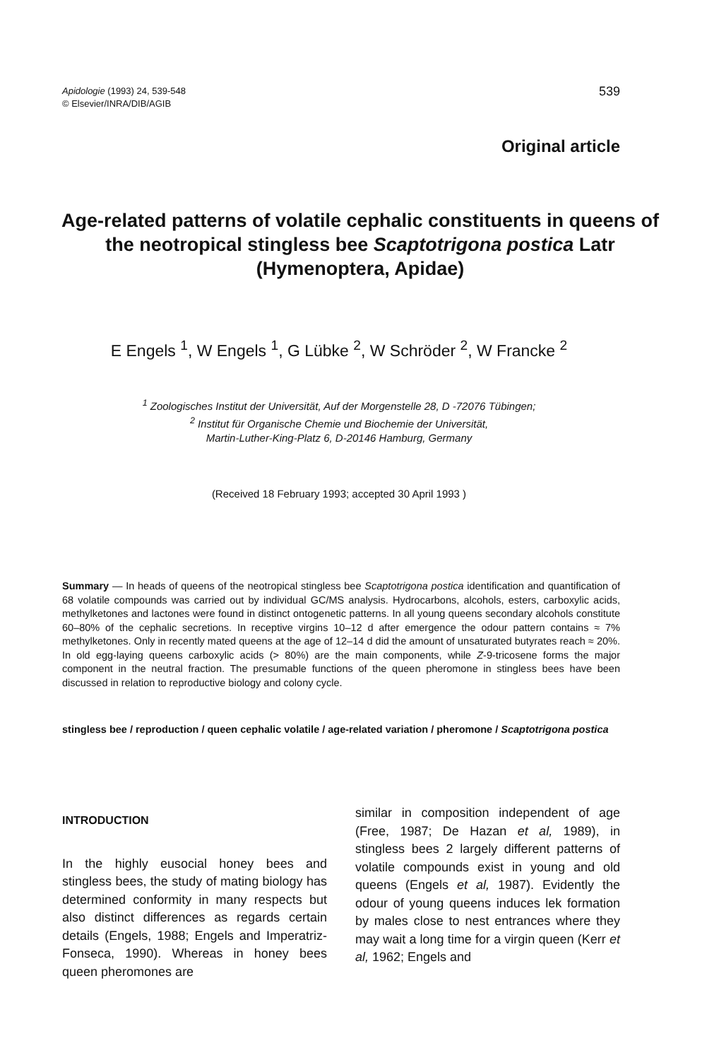Apidologie (1993) 24, 539-548
© Elsevier/INRA/DIB/AGIB
539
Original article
Age-related patterns of volatile cephalic constituents in queens of the neotropical stingless bee Scaptotrigona postica Latr (Hymenoptera, Apidae)
E Engels <sup>1</sup>, W Engels <sup>1</sup>, G Lübke <sup>2</sup>, W Schröder <sup>2</sup>, W Francke <sup>2</sup>
<sup>1</sup> Zoologisches Institut der Universität, Auf der Morgenstelle 28, D -72076 Tübingen;
<sup>2</sup> Institut für Organische Chemie und Biochemie der Universität,
Martin-Luther-King-Platz 6, D-20146 Hamburg, Germany
(Received 18 February 1993; accepted 30 April 1993 )
Summary — In heads of queens of the neotropical stingless bee Scaptotrigona postica identification and quantification of 68 volatile compounds was carried out by individual GC/MS analysis. Hydrocarbons, alcohols, esters, carboxylic acids, methylketones and lactones were found in distinct ontogenetic patterns. In all young queens secondary alcohols constitute 60–80% of the cephalic secretions. In receptive virgins 10–12 d after emergence the odour pattern contains ≈ 7% methylketones. Only in recently mated queens at the age of 12–14 d did the amount of unsaturated butyrates reach ≈ 20%. In old egg-laying queens carboxylic acids (> 80%) are the main components, while Z-9-tricosene forms the major component in the neutral fraction. The presumable functions of the queen pheromone in stingless bees have been discussed in relation to reproductive biology and colony cycle.
stingless bee / reproduction / queen cephalic volatile / age-related variation / pheromone / Scaptotrigona postica
INTRODUCTION
In the highly eusocial honey bees and stingless bees, the study of mating biology has determined conformity in many respects but also distinct differences as regards certain details (Engels, 1988; Engels and Imperatriz-Fonseca, 1990). Whereas in honey bees queen pheromones are
similar in composition independent of age (Free, 1987; De Hazan et al, 1989), in stingless bees 2 largely different patterns of volatile compounds exist in young and old queens (Engels et al, 1987). Evidently the odour of young queens induces lek formation by males close to nest entrances where they may wait a long time for a virgin queen (Kerr et al, 1962; Engels and